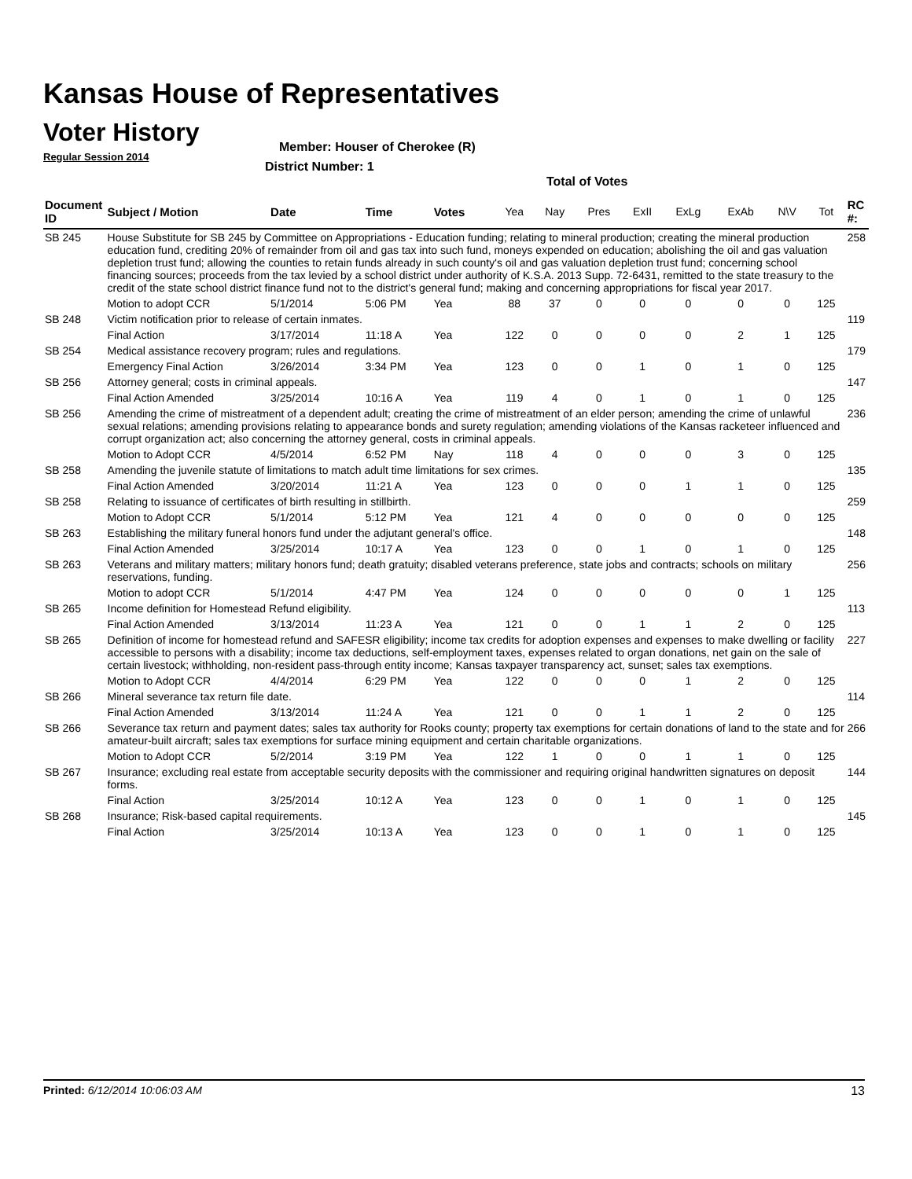Kansas House of Representatives
Voter History
Regular Session 2014
Member: Houser of Cherokee (R)
District Number: 1
Total of Votes
| Document ID | Subject / Motion | Date | Time | Votes | Yea | Nay | Pres | ExII | ExLg | ExAb | N\V | Tot | RC #: |
| --- | --- | --- | --- | --- | --- | --- | --- | --- | --- | --- | --- | --- | --- |
| SB 245 | House Substitute for SB 245 by Committee on Appropriations - Education funding; relating to mineral production; creating the mineral production education fund, crediting 20% of remainder from oil and gas tax into such fund, moneys expended on education; abolishing the oil and gas valuation depletion trust fund; allowing the counties to retain funds already in such county's oil and gas valuation depletion trust fund; concerning school financing sources; proceeds from the tax levied by a school district under authority of K.S.A. 2013 Supp. 72-6431, remitted to the state treasury to the credit of the state school district finance fund not to the district's general fund; making and concerning appropriations for fiscal year 2017. | | | | | | | | | | | | 258 |
| | Motion to adopt CCR | 5/1/2014 | 5:06 PM | Yea | 88 | 37 | 0 | 0 | 0 | 0 | 0 | 125 | |
| SB 248 | Victim notification prior to release of certain inmates. | | | | | | | | | | | | 119 |
| | Final Action | 3/17/2014 | 11:18 A | Yea | 122 | 0 | 0 | 0 | 0 | 2 | 1 | 125 | |
| SB 254 | Medical assistance recovery program; rules and regulations. | | | | | | | | | | | | 179 |
| | Emergency Final Action | 3/26/2014 | 3:34 PM | Yea | 123 | 0 | 0 | 1 | 0 | 1 | 0 | 125 | |
| SB 256 | Attorney general; costs in criminal appeals. | | | | | | | | | | | | 147 |
| | Final Action Amended | 3/25/2014 | 10:16 A | Yea | 119 | 4 | 0 | 1 | 0 | 1 | 0 | 125 | |
| SB 256 | Amending the crime of mistreatment of a dependent adult; creating the crime of mistreatment of an elder person; amending the crime of unlawful sexual relations; amending provisions relating to appearance bonds and surety regulation; amending violations of the Kansas racketeer influenced and corrupt organization act; also concerning the attorney general, costs in criminal appeals. | | | | | | | | | | | | 236 |
| | Motion to Adopt CCR | 4/5/2014 | 6:52 PM | Nay | 118 | 4 | 0 | 0 | 0 | 3 | 0 | 125 | |
| SB 258 | Amending the juvenile statute of limitations to match adult time limitations for sex crimes. | | | | | | | | | | | | 135 |
| | Final Action Amended | 3/20/2014 | 11:21 A | Yea | 123 | 0 | 0 | 0 | 1 | 1 | 0 | 125 | |
| SB 258 | Relating to issuance of certificates of birth resulting in stillbirth. | | | | | | | | | | | | 259 |
| | Motion to Adopt CCR | 5/1/2014 | 5:12 PM | Yea | 121 | 4 | 0 | 0 | 0 | 0 | 0 | 125 | |
| SB 263 | Establishing the military funeral honors fund under the adjutant general's office. | | | | | | | | | | | | 148 |
| | Final Action Amended | 3/25/2014 | 10:17 A | Yea | 123 | 0 | 0 | 1 | 0 | 1 | 0 | 125 | |
| SB 263 | Veterans and military matters; military honors fund; death gratuity; disabled veterans preference, state jobs and contracts; schools on military reservations, funding. | | | | | | | | | | | | 256 |
| | Motion to adopt CCR | 5/1/2014 | 4:47 PM | Yea | 124 | 0 | 0 | 0 | 0 | 0 | 1 | 125 | |
| SB 265 | Income definition for Homestead Refund eligibility. | | | | | | | | | | | | 113 |
| | Final Action Amended | 3/13/2014 | 11:23 A | Yea | 121 | 0 | 0 | 1 | 1 | 2 | 0 | 125 | |
| SB 265 | Definition of income for homestead refund and SAFESR eligibility; income tax credits for adoption expenses and expenses to make dwelling or facility accessible to persons with a disability; income tax deductions, self-employment taxes, expenses related to organ donations, net gain on the sale of certain livestock; withholding, non-resident pass-through entity income; Kansas taxpayer transparency act, sunset; sales tax exemptions. | | | | | | | | | | | | 227 |
| | Motion to Adopt CCR | 4/4/2014 | 6:29 PM | Yea | 122 | 0 | 0 | 0 | 1 | 2 | 0 | 125 | |
| SB 266 | Mineral severance tax return file date. | | | | | | | | | | | | 114 |
| | Final Action Amended | 3/13/2014 | 11:24 A | Yea | 121 | 0 | 0 | 1 | 1 | 2 | 0 | 125 | |
| SB 266 | Severance tax return and payment dates; sales tax authority for Rooks county; property tax exemptions for certain donations of land to the state and for amateur-built aircraft; sales tax exemptions for surface mining equipment and certain charitable organizations. | | | | | | | | | | | | 266 |
| | Motion to Adopt CCR | 5/2/2014 | 3:19 PM | Yea | 122 | 1 | 0 | 0 | 1 | 1 | 0 | 125 | |
| SB 267 | Insurance; excluding real estate from acceptable security deposits with the commissioner and requiring original handwritten signatures on deposit forms. | | | | | | | | | | | | 144 |
| | Final Action | 3/25/2014 | 10:12 A | Yea | 123 | 0 | 0 | 1 | 0 | 1 | 0 | 125 | |
| SB 268 | Insurance; Risk-based capital requirements. | | | | | | | | | | | | 145 |
| | Final Action | 3/25/2014 | 10:13 A | Yea | 123 | 0 | 0 | 1 | 0 | 1 | 0 | 125 | |
Printed: 6/12/2014 10:06:03 AM 13